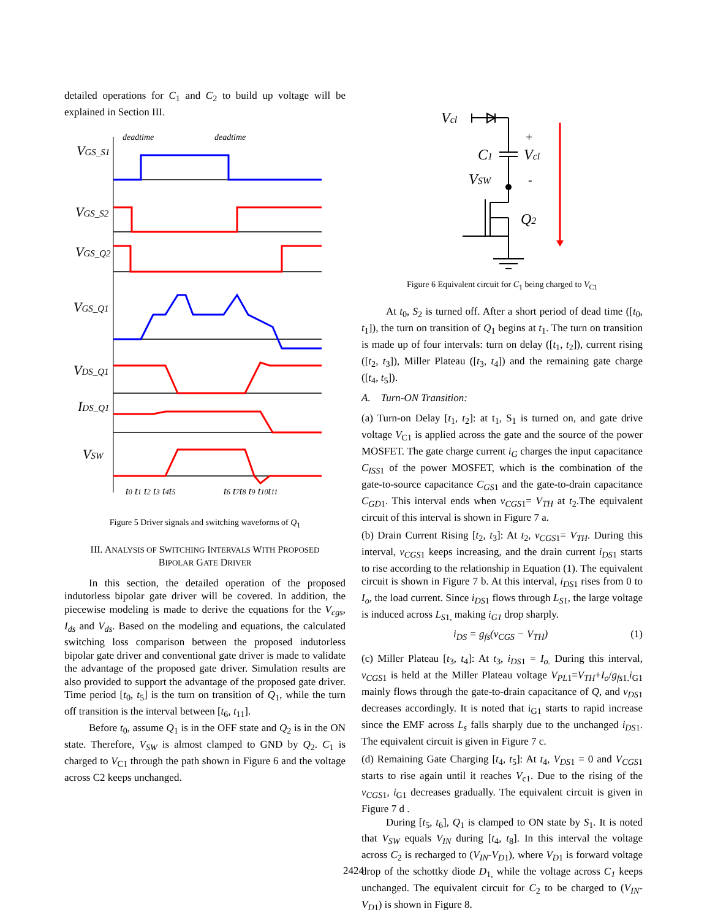detailed operations for C<sub>1</sub> and C<sub>2</sub> to build up voltage will be explained in Section III.
VGS_S1
VGS_S2
VGS_Q2
VGS_Q1
VDS_Q1
IDS_Q1
VSW
deadtime
deadtime
t0 t1 t2 t3 t4t5
t6 t7t8 t9 t10t11
Figure 5 Driver signals and switching waveforms of Q<sub>1</sub>
III. ANALYSIS OF SWITCHING INTERVALS WITH PROPOSED
BIPOLAR GATE DRIVER
In this section, the detailed operation of the proposed indutorless bipolar gate driver will be covered. In addition, the piecewise modeling is made to derive the equations for the V<sub>cgs</sub>, I<sub>ds</sub> and V<sub>ds</sub>. Based on the modeling and equations, the calculated switching loss comparison between the proposed indutorless bipolar gate driver and conventional gate driver is made to validate the advantage of the proposed gate driver. Simulation results are also provided to support the advantage of the proposed gate driver. Time period [t<sub>0</sub>, t<sub>5</sub>] is the turn on transition of Q<sub>1</sub>, while the turn off transition is the interval between [t<sub>6</sub>, t<sub>11</sub>].
Before t<sub>0</sub>, assume Q<sub>1</sub> is in the OFF state and Q<sub>2</sub> is in the ON state. Therefore, V<sub>SW</sub> is almost clamped to GND by Q<sub>2</sub>. C<sub>1</sub> is charged to V<sub>C1</sub> through the path shown in Figure 6 and the voltage across C2 keeps unchanged.
Vcl
C1
Vcl
VSW
Q2
+
-
Figure 6 Equivalent circuit for C<sub>1</sub> being charged to V<sub>C1</sub>
At t<sub>0</sub>, S<sub>2</sub> is turned off. After a short period of dead time ([t<sub>0</sub>, t<sub>1</sub>]), the turn on transition of Q<sub>1</sub> begins at t<sub>1</sub>. The turn on transition is made up of four intervals: turn on delay ([t<sub>1</sub>, t<sub>2</sub>]), current rising ([t<sub>2</sub>, t<sub>3</sub>]), Miller Plateau ([t<sub>3</sub>, t<sub>4</sub>]) and the remaining gate charge ([t<sub>4</sub>, t<sub>5</sub>]).
A. Turn-ON Transition:
(a) Turn-on Delay [t<sub>1</sub>, t<sub>2</sub>]: at t<sub>1</sub>, S<sub>1</sub> is turned on, and gate drive voltage V<sub>C1</sub> is applied across the gate and the source of the power MOSFET. The gate charge current i<sub>G</sub> charges the input capacitance C<sub>ISS</sub><sub>1</sub> of the power MOSFET, which is the combination of the gate-to-source capacitance C<sub>GS</sub><sub>1</sub> and the gate-to-drain capacitance C<sub>GD</sub><sub>1</sub>. This interval ends when v<sub>CGS</sub><sub>1</sub>= V<sub>TH</sub> at t<sub>2</sub>.The equivalent circuit of this interval is shown in Figure 7 a.
(b) Drain Current Rising [t<sub>2</sub>, t<sub>3</sub>]: At t<sub>2</sub>, v<sub>CGS</sub><sub>1</sub>= V<sub>TH</sub>. During this interval, v<sub>CGS</sub><sub>1</sub> keeps increasing, and the drain current i<sub>DS</sub><sub>1</sub> starts to rise according to the relationship in Equation (1). The equivalent circuit is shown in Figure 7 b. At this interval, i<sub>DS</sub><sub>1</sub> rises from 0 to I<sub>o</sub>, the load current. Since i<sub>DS</sub><sub>1</sub> flows through L<sub>S</sub><sub>1</sub>, the large voltage is induced across L<sub>S</sub><sub>1,</sub> making i<sub>G1</sub> drop sharply.
i<sub>DS</sub> = g<sub>fs</sub>(v<sub>CGS</sub> − V<sub>TH</sub>) (1)
(c) Miller Plateau [t<sub>3</sub>, t<sub>4</sub>]: At t<sub>3</sub>, i<sub>DS</sub><sub>1</sub> = I<sub>o.</sub> During this interval, v<sub>CGS</sub><sub>1</sub> is held at the Miller Plateau voltage V<sub>PL</sub><sub>1</sub>=V<sub>TH</sub>+I<sub>o</sub>/g<sub>fs</sub><sub>1.</sub>i<sub>G1</sub> mainly flows through the gate-to-drain capacitance of Q, and v<sub>DS</sub><sub>1</sub> decreases accordingly. It is noted that i<sub>G1</sub> starts to rapid increase since the EMF across L<sub>s</sub> falls sharply due to the unchanged i<sub>DS</sub><sub>1</sub>. The equivalent circuit is given in Figure 7 c.
(d) Remaining Gate Charging [t<sub>4</sub>, t<sub>5</sub>]: At t<sub>4</sub>, V<sub>DS</sub><sub>1</sub> = 0 and V<sub>CGS</sub><sub>1</sub> starts to rise again until it reaches V<sub>c1</sub>. Due to the rising of the v<sub>CGS</sub><sub>1</sub>, i<sub>G1</sub> decreases gradually. The equivalent circuit is given in Figure 7 d .
During [t<sub>5</sub>, t<sub>6</sub>], Q<sub>1</sub> is clamped to ON state by S<sub>1</sub>. It is noted that V<sub>SW</sub> equals V<sub>IN</sub> during [t<sub>4</sub>, t<sub>8</sub>]. In this interval the voltage across C<sub>2</sub> is recharged to (V<sub>IN</sub>-V<sub>D</sub><sub>1</sub>), where V<sub>D</sub><sub>1</sub> is forward voltage drop of the schottky diode D<sub>1,</sub> while the voltage across C<sub>1</sub> keeps unchanged. The equivalent circuit for C<sub>2</sub> to be charged to (V<sub>IN</sub>-V<sub>D</sub><sub>1</sub>) is shown in Figure 8.
2424